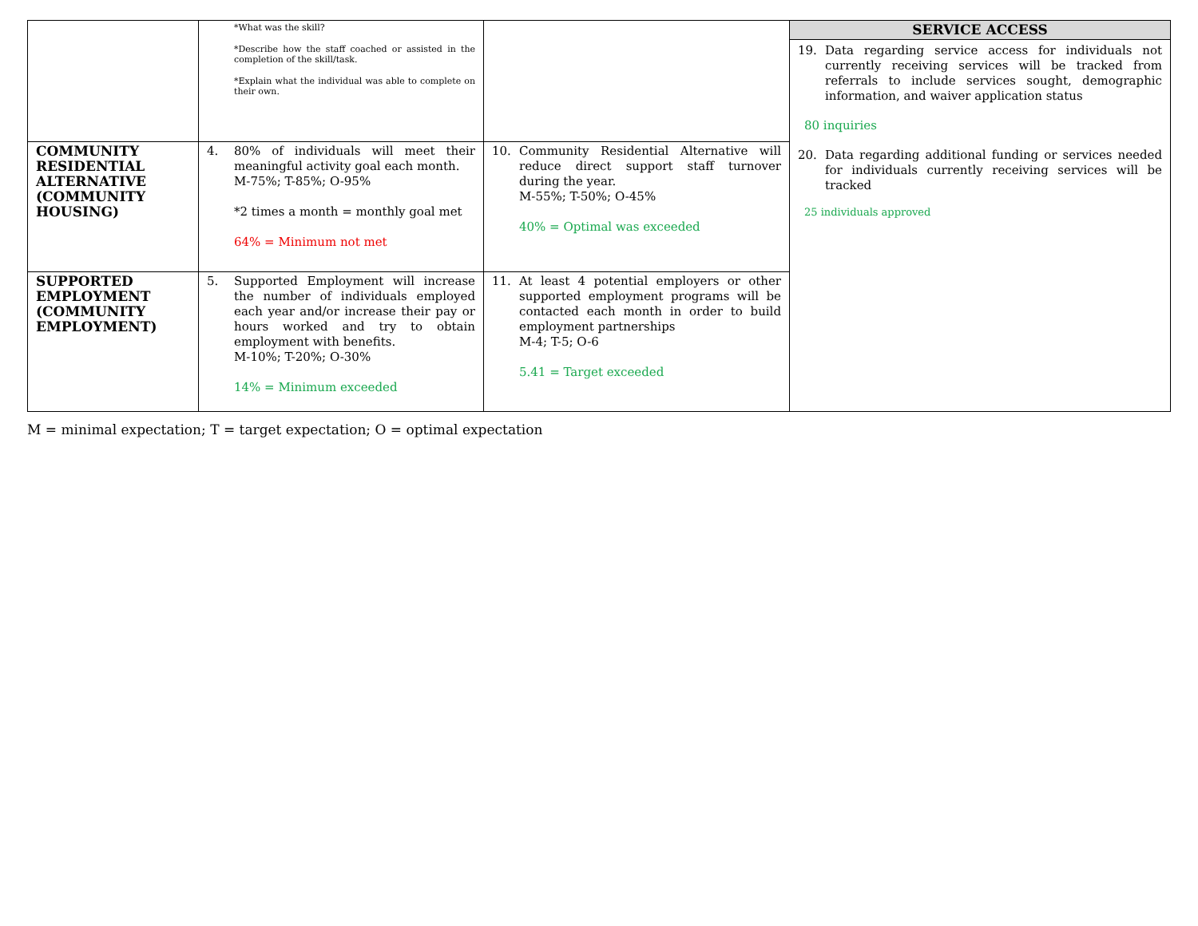| | *What was the skill? *Describe how the staff coached or assisted in the completion of the skill/task. *Explain what the individual was able to complete on their own. | | SERVICE ACCESS 19. Data regarding service access for individuals not currently receiving services will be tracked from referrals to include services sought, demographic information, and waiver application status 80 inquiries 20. Data regarding additional funding or services needed for individuals currently receiving services will be tracked 25 individuals approved |
| COMMUNITY RESIDENTIAL ALTERNATIVE (COMMUNITY HOUSING) | 4. 80% of individuals will meet their meaningful activity goal each month. M-75%; T-85%; O-95% *2 times a month = monthly goal met 64% = Minimum not met | 10. Community Residential Alternative will reduce direct support staff turnover during the year. M-55%; T-50%; O-45% 40% = Optimal was exceeded | |
| SUPPORTED EMPLOYMENT (COMMUNITY EMPLOYMENT) | 5. Supported Employment will increase the number of individuals employed each year and/or increase their pay or hours worked and try to obtain employment with benefits. M-10%; T-20%; O-30% 14% = Minimum exceeded | 11. At least 4 potential employers or other supported employment programs will be contacted each month in order to build employment partnerships M-4; T-5; O-6 5.41 = Target exceeded | |
M = minimal expectation; T = target expectation; O = optimal expectation